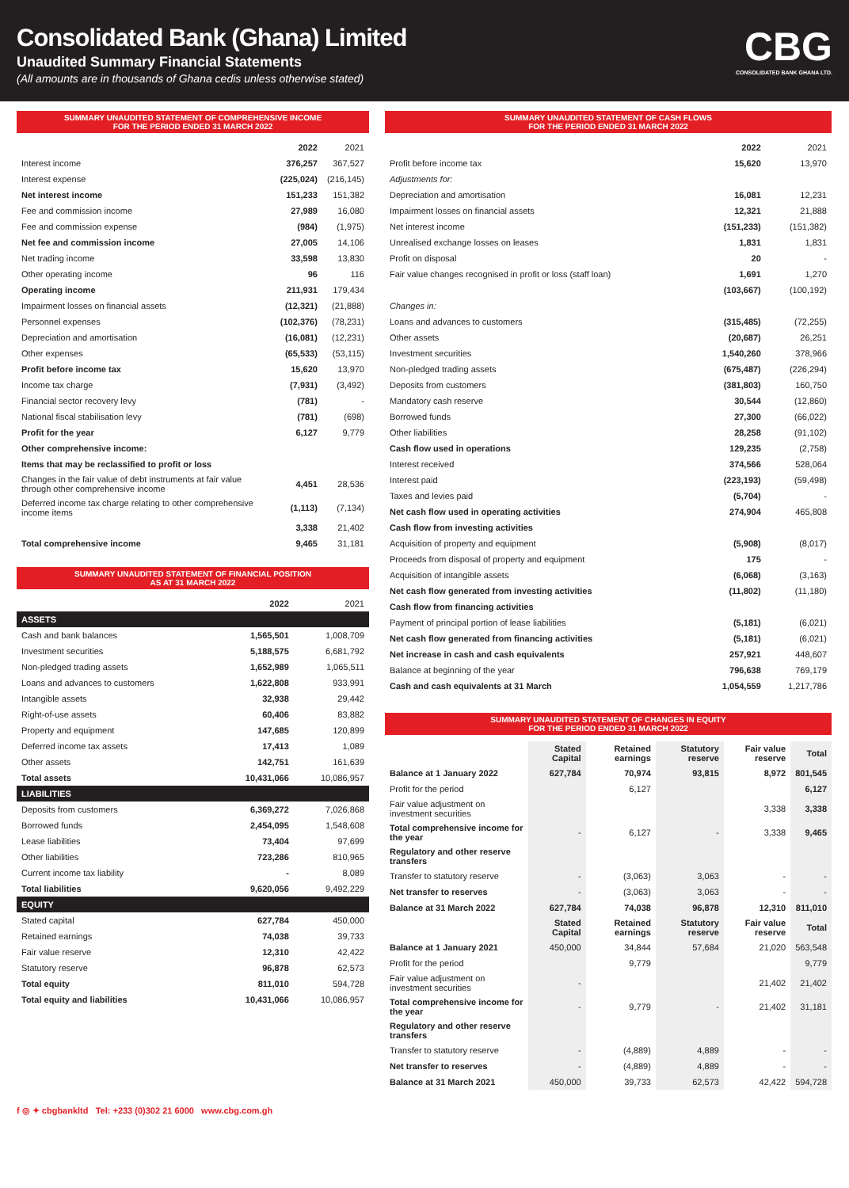Consolidated Bank (Ghana) Limited
Unaudited Summary Financial Statements
(All amounts are in thousands of Ghana cedis unless otherwise stated)
CBG
CONSOLIDATED BANK GHANA LTD.
SUMMARY UNAUDITED STATEMENT OF COMPREHENSIVE INCOME
FOR THE PERIOD ENDED 31 MARCH 2022
| | 2022 | 2021 |
| --- | --- | --- |
| Interest income | 376,257 | 367,527 |
| Interest expense | (225,024) | (216,145) |
| Net interest income | 151,233 | 151,382 |
| Fee and commission income | 27,989 | 16,080 |
| Fee and commission expense | (984) | (1,975) |
| Net fee and commission income | 27,005 | 14,106 |
| Net trading income | 33,598 | 13,830 |
| Other operating income | 96 | 116 |
| Operating income | 211,931 | 179,434 |
| Impairment losses on financial assets | (12,321) | (21,888) |
| Personnel expenses | (102,376) | (78,231) |
| Depreciation and amortisation | (16,081) | (12,231) |
| Other expenses | (65,533) | (53,115) |
| Profit before income tax | 15,620 | 13,970 |
| Income tax charge | (7,931) | (3,492) |
| Financial sector recovery levy | (781) | - |
| National fiscal stabilisation levy | (781) | (698) |
| Profit for the year | 6,127 | 9,779 |
| Other comprehensive income: | | |
| Items that may be reclassified to profit or loss | | |
| Changes in the fair value of debt instruments at fair value through other comprehensive income | 4,451 | 28,536 |
| Deferred income tax charge relating to other comprehensive income items | (1,113) | (7,134) |
| | 3,338 | 21,402 |
| Total comprehensive income | 9,465 | 31,181 |
SUMMARY UNAUDITED STATEMENT OF FINANCIAL POSITION
AS AT 31 MARCH 2022
| | 2022 | 2021 |
| --- | --- | --- |
| ASSETS | | |
| Cash and bank balances | 1,565,501 | 1,008,709 |
| Investment securities | 5,188,575 | 6,681,792 |
| Non-pledged trading assets | 1,652,989 | 1,065,511 |
| Loans and advances to customers | 1,622,808 | 933,991 |
| Intangible assets | 32,938 | 29,442 |
| Right-of-use assets | 60,406 | 83,882 |
| Property and equipment | 147,685 | 120,899 |
| Deferred income tax assets | 17,413 | 1,089 |
| Other assets | 142,751 | 161,639 |
| Total assets | 10,431,066 | 10,086,957 |
| LIABILITIES | | |
| Deposits from customers | 6,369,272 | 7,026,868 |
| Borrowed funds | 2,454,095 | 1,548,608 |
| Lease liabilities | 73,404 | 97,699 |
| Other liabilities | 723,286 | 810,965 |
| Current income tax liability | - | 8,089 |
| Total liabilities | 9,620,056 | 9,492,229 |
| EQUITY | | |
| Stated capital | 627,784 | 450,000 |
| Retained earnings | 74,038 | 39,733 |
| Fair value reserve | 12,310 | 42,422 |
| Statutory reserve | 96,878 | 62,573 |
| Total equity | 811,010 | 594,728 |
| Total equity and liabilities | 10,431,066 | 10,086,957 |
SUMMARY UNAUDITED STATEMENT OF CASH FLOWS
FOR THE PERIOD ENDED 31 MARCH 2022
| | 2022 | 2021 |
| --- | --- | --- |
| Profit before income tax | 15,620 | 13,970 |
| Adjustments for: | | |
| Depreciation and amortisation | 16,081 | 12,231 |
| Impairment losses on financial assets | 12,321 | 21,888 |
| Net interest income | (151,233) | (151,382) |
| Unrealised exchange losses on leases | 1,831 | 1,831 |
| Profit on disposal | 20 | - |
| Fair value changes recognised in profit or loss (staff loan) | 1,691 | 1,270 |
| | (103,667) | (100,192) |
| Changes in: | | |
| Loans and advances to customers | (315,485) | (72,255) |
| Other assets | (20,687) | 26,251 |
| Investment securities | 1,540,260 | 378,966 |
| Non-pledged trading assets | (675,487) | (226,294) |
| Deposits from customers | (381,803) | 160,750 |
| Mandatory cash reserve | 30,544 | (12,860) |
| Borrowed funds | 27,300 | (66,022) |
| Other liabilities | 28,258 | (91,102) |
| Cash flow used in operations | 129,235 | (2,758) |
| Interest received | 374,566 | 528,064 |
| Interest paid | (223,193) | (59,498) |
| Taxes and levies paid | (5,704) | - |
| Net cash flow used in operating activities | 274,904 | 465,808 |
| Cash flow from investing activities | | |
| Acquisition of property and equipment | (5,908) | (8,017) |
| Proceeds from disposal of property and equipment | 175 | - |
| Acquisition of intangible assets | (6,068) | (3,163) |
| Net cash flow generated from investing activities | (11,802) | (11,180) |
| Cash flow from financing activities | | |
| Payment of principal portion of lease liabilities | (5,181) | (6,021) |
| Net cash flow generated from financing activities | (5,181) | (6,021) |
| Net increase in cash and cash equivalents | 257,921 | 448,607 |
| Balance at beginning of the year | 796,638 | 769,179 |
| Cash and cash equivalents at 31 March | 1,054,559 | 1,217,786 |
SUMMARY UNAUDITED STATEMENT OF CHANGES IN EQUITY
FOR THE PERIOD ENDED 31 MARCH 2022
| | Stated Capital | Retained earnings | Statutory reserve | Fair value reserve | Total |
| --- | --- | --- | --- | --- | --- |
| Balance at 1 January 2022 | 627,784 | 70,974 | 93,815 | 8,972 | 801,545 |
| Profit for the period | | 6,127 | | | 6,127 |
| Fair value adjustment on investment securities | | | | 3,338 | 3,338 |
| Total comprehensive income for the year | - | 6,127 | - | 3,338 | 9,465 |
| Regulatory and other reserve transfers | | | | | |
| Transfer to statutory reserve | - | (3,063) | 3,063 | - | - |
| Net transfer to reserves | - | (3,063) | 3,063 | - | - |
| Balance at 31 March 2022 | 627,784 | 74,038 | 96,878 | 12,310 | 811,010 |
| | Stated Capital | Retained earnings | Statutory reserve | Fair value reserve | Total |
| Balance at 1 January 2021 | 450,000 | 34,844 | 57,684 | 21,020 | 563,548 |
| Profit for the period | | 9,779 | | | 9,779 |
| Fair value adjustment on investment securities | - | | | 21,402 | 21,402 |
| Total comprehensive income for the year | - | 9,779 | - | 21,402 | 31,181 |
| Regulatory and other reserve transfers | | | | | |
| Transfer to statutory reserve | - | (4,889) | 4,889 | - | - |
| Net transfer to reserves | - | (4,889) | 4,889 | - | - |
| Balance at 31 March 2021 | 450,000 | 39,733 | 62,573 | 42,422 | 594,728 |
f ◎ ✦ cbgbankltd Tel: +233 (0)302 21 6000 www.cbg.com.gh